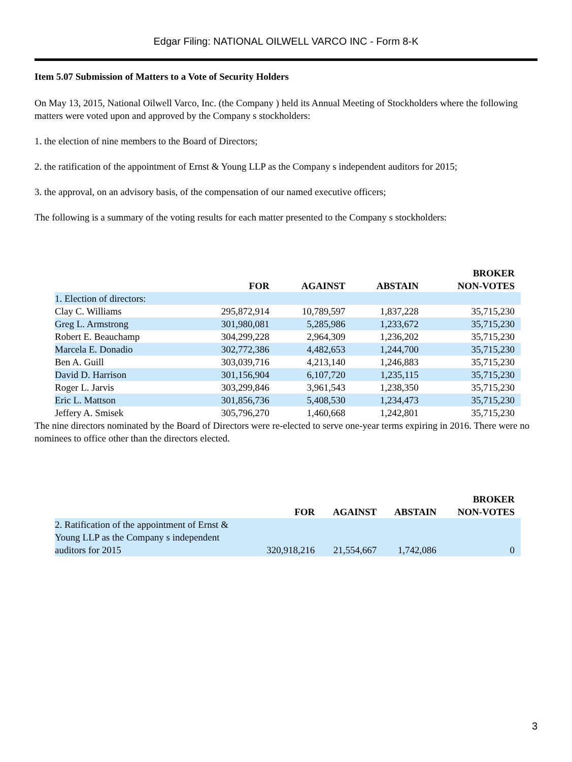Edgar Filing: NATIONAL OILWELL VARCO INC - Form 8-K
Item 5.07 Submission of Matters to a Vote of Security Holders
On May 13, 2015, National Oilwell Varco, Inc. (the Company ) held its Annual Meeting of Stockholders where the following matters were voted upon and approved by the Company s stockholders:
1. the election of nine members to the Board of Directors;
2. the ratification of the appointment of Ernst & Young LLP as the Company s independent auditors for 2015;
3. the approval, on an advisory basis, of the compensation of our named executive officers;
The following is a summary of the voting results for each matter presented to the Company s stockholders:
| | FOR | AGAINST | ABSTAIN | BROKER NON-VOTES |
| --- | --- | --- | --- | --- |
| 1. Election of directors: | | | | |
| Clay C. Williams | 295,872,914 | 10,789,597 | 1,837,228 | 35,715,230 |
| Greg L. Armstrong | 301,980,081 | 5,285,986 | 1,233,672 | 35,715,230 |
| Robert E. Beauchamp | 304,299,228 | 2,964,309 | 1,236,202 | 35,715,230 |
| Marcela E. Donadio | 302,772,386 | 4,482,653 | 1,244,700 | 35,715,230 |
| Ben A. Guill | 303,039,716 | 4,213,140 | 1,246,883 | 35,715,230 |
| David D. Harrison | 301,156,904 | 6,107,720 | 1,235,115 | 35,715,230 |
| Roger L. Jarvis | 303,299,846 | 3,961,543 | 1,238,350 | 35,715,230 |
| Eric L. Mattson | 301,856,736 | 5,408,530 | 1,234,473 | 35,715,230 |
| Jeffery A. Smisek | 305,796,270 | 1,460,668 | 1,242,801 | 35,715,230 |
The nine directors nominated by the Board of Directors were re-elected to serve one-year terms expiring in 2016. There were no nominees to office other than the directors elected.
| | FOR | AGAINST | ABSTAIN | BROKER NON-VOTES |
| --- | --- | --- | --- | --- |
| 2. Ratification of the appointment of Ernst & Young LLP as the Company s independent auditors for 2015 | 320,918,216 | 21,554,667 | 1,742,086 | 0 |
3